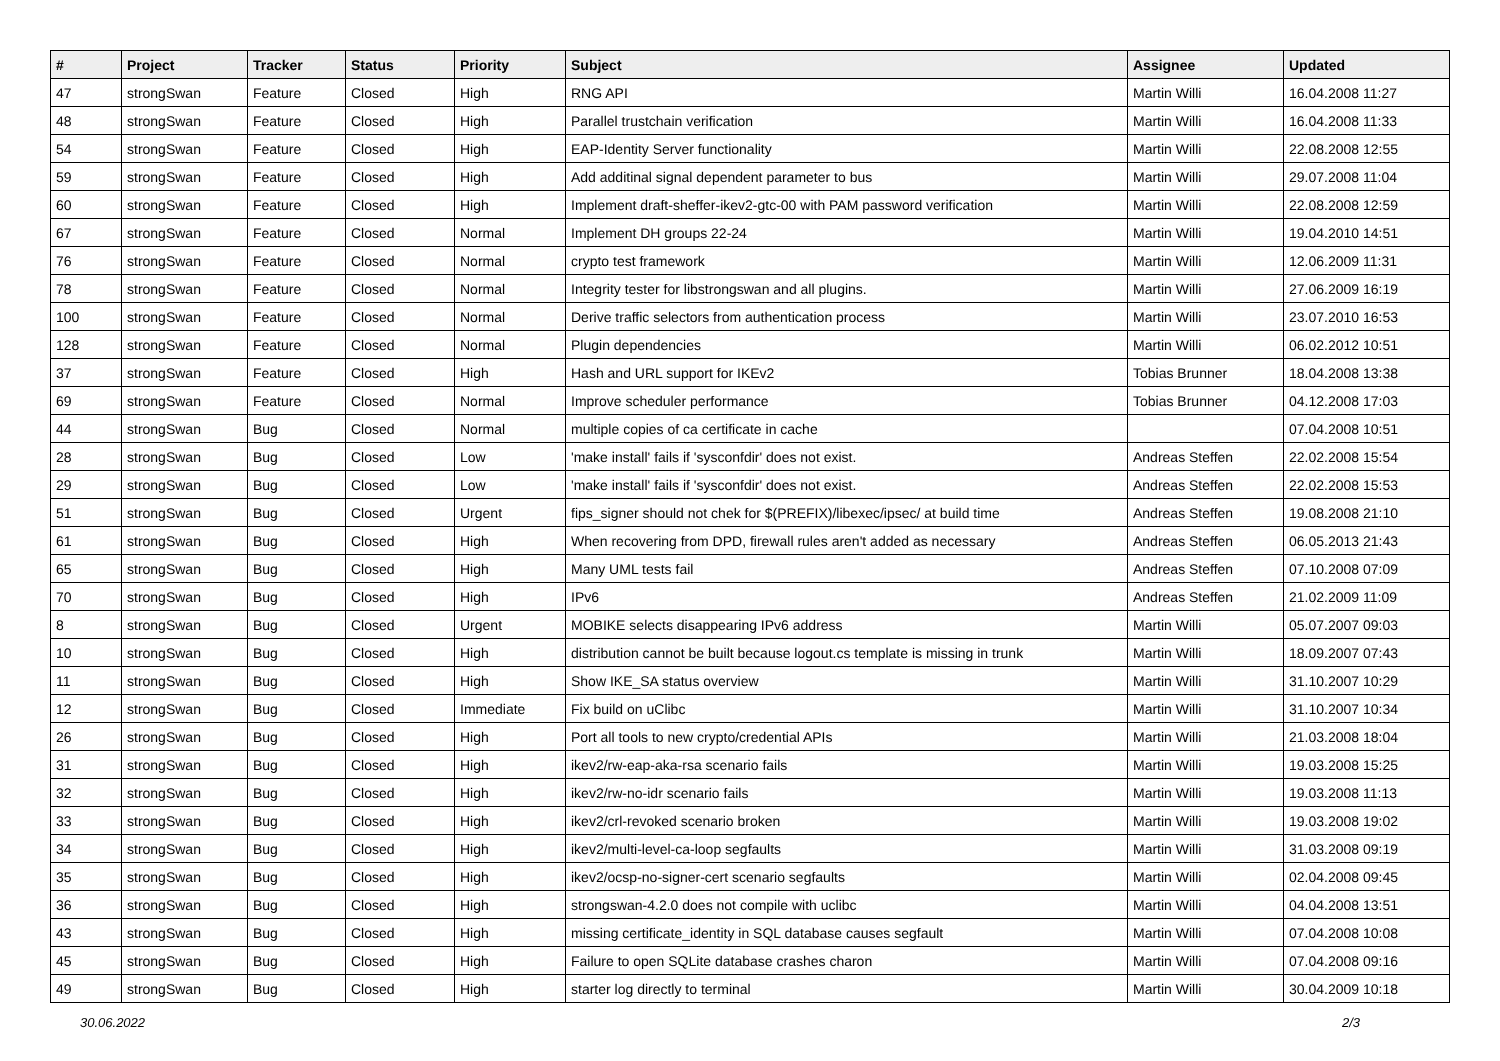| # | Project | Tracker | Status | Priority | Subject | Assignee | Updated |
| --- | --- | --- | --- | --- | --- | --- | --- |
| 47 | strongSwan | Feature | Closed | High | RNG API | Martin Willi | 16.04.2008 11:27 |
| 48 | strongSwan | Feature | Closed | High | Parallel trustchain verification | Martin Willi | 16.04.2008 11:33 |
| 54 | strongSwan | Feature | Closed | High | EAP-Identity Server functionality | Martin Willi | 22.08.2008 12:55 |
| 59 | strongSwan | Feature | Closed | High | Add additinal signal dependent parameter to bus | Martin Willi | 29.07.2008 11:04 |
| 60 | strongSwan | Feature | Closed | High | Implement draft-sheffer-ikev2-gtc-00 with PAM password verification | Martin Willi | 22.08.2008 12:59 |
| 67 | strongSwan | Feature | Closed | Normal | Implement DH groups 22-24 | Martin Willi | 19.04.2010 14:51 |
| 76 | strongSwan | Feature | Closed | Normal | crypto test framework | Martin Willi | 12.06.2009 11:31 |
| 78 | strongSwan | Feature | Closed | Normal | Integrity tester for libstrongswan and all plugins. | Martin Willi | 27.06.2009 16:19 |
| 100 | strongSwan | Feature | Closed | Normal | Derive traffic selectors from authentication process | Martin Willi | 23.07.2010 16:53 |
| 128 | strongSwan | Feature | Closed | Normal | Plugin dependencies | Martin Willi | 06.02.2012 10:51 |
| 37 | strongSwan | Feature | Closed | High | Hash and URL support for IKEv2 | Tobias Brunner | 18.04.2008 13:38 |
| 69 | strongSwan | Feature | Closed | Normal | Improve scheduler performance | Tobias Brunner | 04.12.2008 17:03 |
| 44 | strongSwan | Bug | Closed | Normal | multiple copies of ca certificate in cache | | 07.04.2008 10:51 |
| 28 | strongSwan | Bug | Closed | Low | 'make install' fails if 'sysconfdir' does not exist. | Andreas Steffen | 22.02.2008 15:54 |
| 29 | strongSwan | Bug | Closed | Low | 'make install' fails if 'sysconfdir' does not exist. | Andreas Steffen | 22.02.2008 15:53 |
| 51 | strongSwan | Bug | Closed | Urgent | fips_signer should not chek for $(PREFIX)/libexec/ipsec/ at build time | Andreas Steffen | 19.08.2008 21:10 |
| 61 | strongSwan | Bug | Closed | High | When recovering from DPD, firewall rules aren't added as necessary | Andreas Steffen | 06.05.2013 21:43 |
| 65 | strongSwan | Bug | Closed | High | Many UML tests fail | Andreas Steffen | 07.10.2008 07:09 |
| 70 | strongSwan | Bug | Closed | High | IPv6 | Andreas Steffen | 21.02.2009 11:09 |
| 8 | strongSwan | Bug | Closed | Urgent | MOBIKE selects disappearing IPv6 address | Martin Willi | 05.07.2007 09:03 |
| 10 | strongSwan | Bug | Closed | High | distribution cannot be built because logout.cs template is missing in trunk | Martin Willi | 18.09.2007 07:43 |
| 11 | strongSwan | Bug | Closed | High | Show IKE_SA status overview | Martin Willi | 31.10.2007 10:29 |
| 12 | strongSwan | Bug | Closed | Immediate | Fix build on uClibc | Martin Willi | 31.10.2007 10:34 |
| 26 | strongSwan | Bug | Closed | High | Port all tools to new crypto/credential APIs | Martin Willi | 21.03.2008 18:04 |
| 31 | strongSwan | Bug | Closed | High | ikev2/rw-eap-aka-rsa scenario fails | Martin Willi | 19.03.2008 15:25 |
| 32 | strongSwan | Bug | Closed | High | ikev2/rw-no-idr scenario fails | Martin Willi | 19.03.2008 11:13 |
| 33 | strongSwan | Bug | Closed | High | ikev2/crl-revoked scenario broken | Martin Willi | 19.03.2008 19:02 |
| 34 | strongSwan | Bug | Closed | High | ikev2/multi-level-ca-loop segfaults | Martin Willi | 31.03.2008 09:19 |
| 35 | strongSwan | Bug | Closed | High | ikev2/ocsp-no-signer-cert scenario segfaults | Martin Willi | 02.04.2008 09:45 |
| 36 | strongSwan | Bug | Closed | High | strongswan-4.2.0 does not compile with uclibc | Martin Willi | 04.04.2008 13:51 |
| 43 | strongSwan | Bug | Closed | High | missing certificate_identity in SQL database causes segfault | Martin Willi | 07.04.2008 10:08 |
| 45 | strongSwan | Bug | Closed | High | Failure to open SQLite database crashes charon | Martin Willi | 07.04.2008 09:16 |
| 49 | strongSwan | Bug | Closed | High | starter log directly to terminal | Martin Willi | 30.04.2009 10:18 |
30.06.2022 2/3